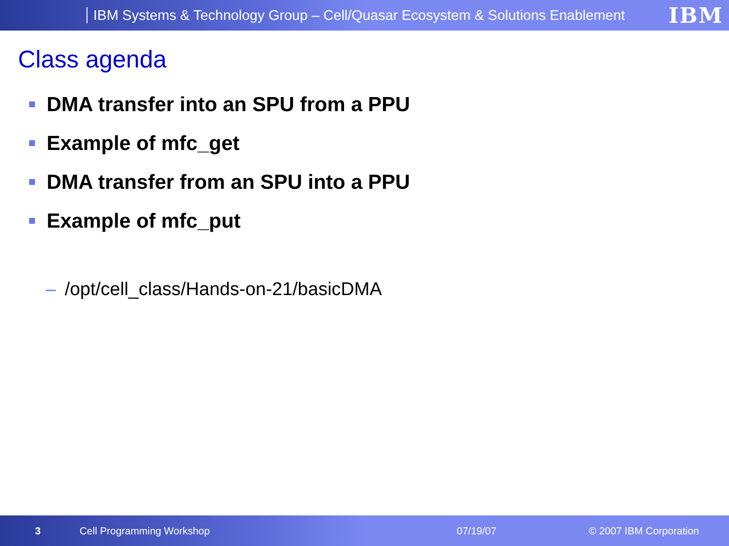IBM Systems & Technology Group – Cell/Quasar Ecosystem & Solutions Enablement
IBM
Class agenda
DMA transfer into an SPU from a PPU
Example of mfc_get
DMA transfer from an SPU into a PPU
Example of mfc_put
– /opt/cell_class/Hands-on-21/basicDMA
3 Cell Programming Workshop 07/19/07 © 2007 IBM Corporation